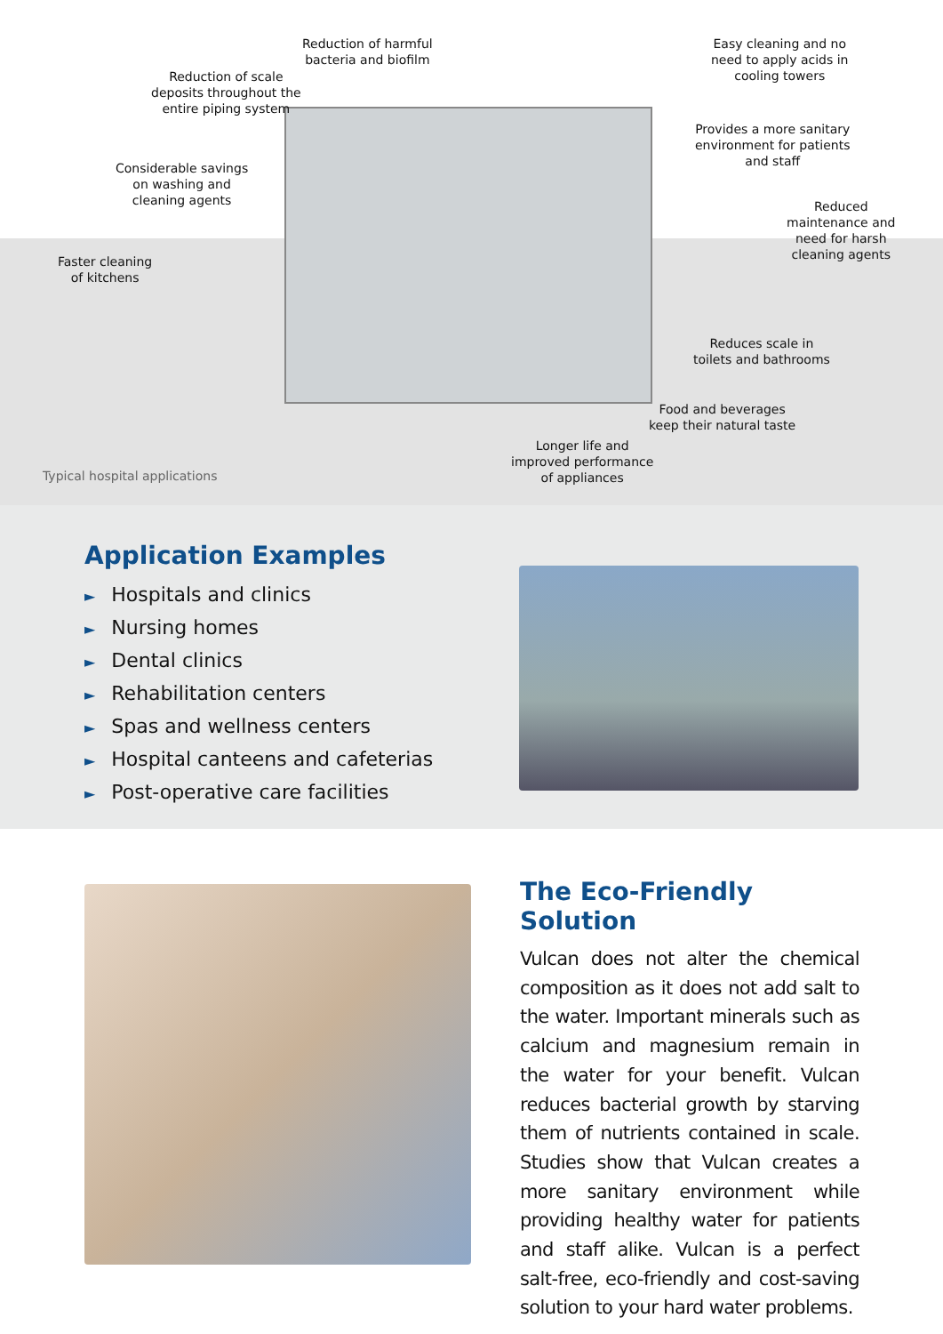Reduction of harmful
bacteria and biofilm
Easy cleaning and no
need to apply acids in
cooling towers
Reduction of scale
deposits throughout the
entire piping system
Provides a more sanitary
environment for patients
and staff
Considerable savings
on washing and
cleaning agents
Reduced
maintenance and
need for harsh
cleaning agents
Faster cleaning
of kitchens
Reduces scale in
toilets and bathrooms
Food and beverages
keep their natural taste
Longer life and
improved performance
of appliances
Typical hospital applications
Application Examples
► Hospitals and clinics
► Nursing homes
► Dental clinics
► Rehabilitation centers
► Spas and wellness centers
► Hospital canteens and cafeterias
► Post-operative care facilities
The Eco-Friendly Solution
Vulcan does not alter the chemical composition as it does not add salt to the water. Important minerals such as calcium and magnesium remain in the water for your benefit. Vulcan reduces bacterial growth by starving them of nutrients contained in scale. Studies show that Vulcan creates a more sanitary environment while providing healthy water for patients and staff alike. Vulcan is a perfect salt-free, eco-friendly and cost-saving solution to your hard water problems.